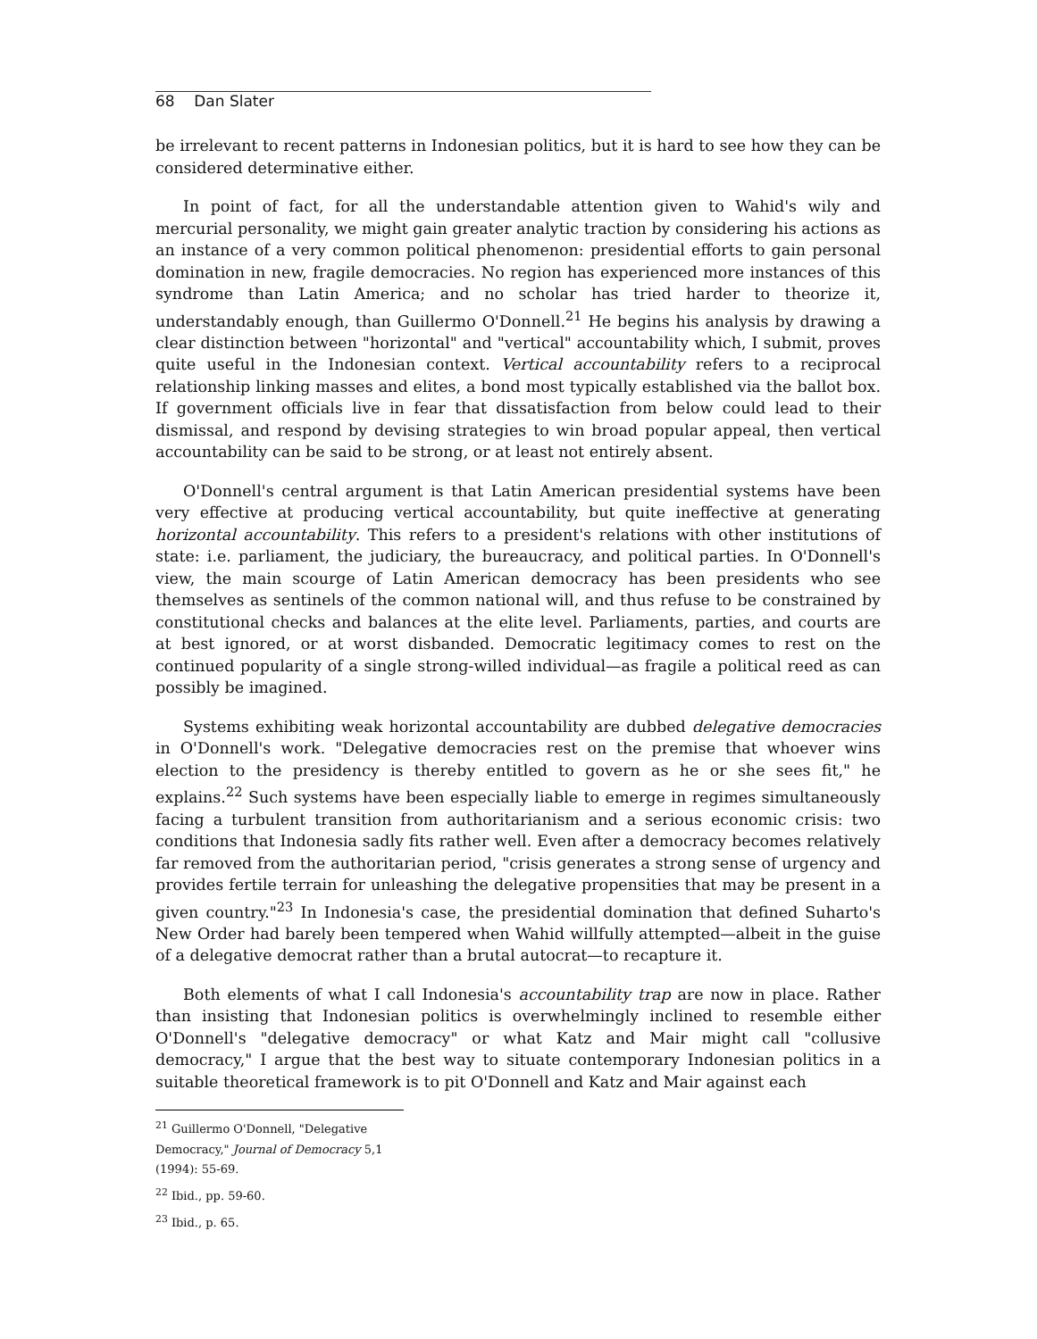68 Dan Slater
be irrelevant to recent patterns in Indonesian politics, but it is hard to see how they can be considered determinative either.
In point of fact, for all the understandable attention given to Wahid's wily and mercurial personality, we might gain greater analytic traction by considering his actions as an instance of a very common political phenomenon: presidential efforts to gain personal domination in new, fragile democracies. No region has experienced more instances of this syndrome than Latin America; and no scholar has tried harder to theorize it, understandably enough, than Guillermo O'Donnell.<sup>21</sup> He begins his analysis by drawing a clear distinction between "horizontal" and "vertical" accountability which, I submit, proves quite useful in the Indonesian context. Vertical accountability refers to a reciprocal relationship linking masses and elites, a bond most typically established via the ballot box. If government officials live in fear that dissatisfaction from below could lead to their dismissal, and respond by devising strategies to win broad popular appeal, then vertical accountability can be said to be strong, or at least not entirely absent.
O'Donnell's central argument is that Latin American presidential systems have been very effective at producing vertical accountability, but quite ineffective at generating horizontal accountability. This refers to a president's relations with other institutions of state: i.e. parliament, the judiciary, the bureaucracy, and political parties. In O'Donnell's view, the main scourge of Latin American democracy has been presidents who see themselves as sentinels of the common national will, and thus refuse to be constrained by constitutional checks and balances at the elite level. Parliaments, parties, and courts are at best ignored, or at worst disbanded. Democratic legitimacy comes to rest on the continued popularity of a single strong-willed individual—as fragile a political reed as can possibly be imagined.
Systems exhibiting weak horizontal accountability are dubbed delegative democracies in O'Donnell's work. "Delegative democracies rest on the premise that whoever wins election to the presidency is thereby entitled to govern as he or she sees fit," he explains.<sup>22</sup> Such systems have been especially liable to emerge in regimes simultaneously facing a turbulent transition from authoritarianism and a serious economic crisis: two conditions that Indonesia sadly fits rather well. Even after a democracy becomes relatively far removed from the authoritarian period, "crisis generates a strong sense of urgency and provides fertile terrain for unleashing the delegative propensities that may be present in a given country."<sup>23</sup> In Indonesia's case, the presidential domination that defined Suharto's New Order had barely been tempered when Wahid willfully attempted—albeit in the guise of a delegative democrat rather than a brutal autocrat—to recapture it.
Both elements of what I call Indonesia's accountability trap are now in place. Rather than insisting that Indonesian politics is overwhelmingly inclined to resemble either O'Donnell's "delegative democracy" or what Katz and Mair might call "collusive democracy," I argue that the best way to situate contemporary Indonesian politics in a suitable theoretical framework is to pit O'Donnell and Katz and Mair against each
<sup>21</sup> Guillermo O'Donnell, "Delegative Democracy," Journal of Democracy 5,1 (1994): 55-69.
<sup>22</sup> Ibid., pp. 59-60.
<sup>23</sup> Ibid., p. 65.